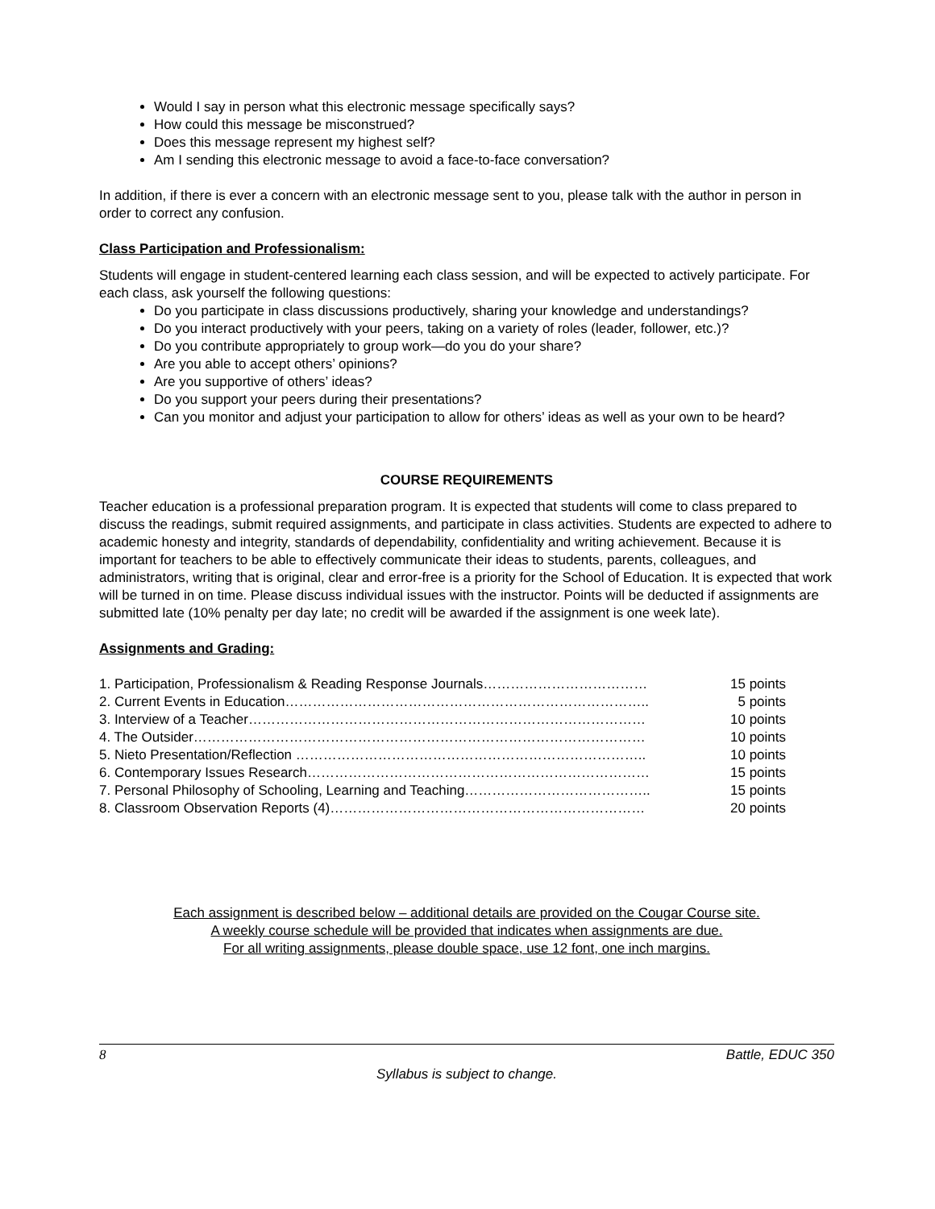Would I say in person what this electronic message specifically says?
How could this message be misconstrued?
Does this message represent my highest self?
Am I sending this electronic message to avoid a face-to-face conversation?
In addition, if there is ever a concern with an electronic message sent to you, please talk with the author in person in order to correct any confusion.
Class Participation and Professionalism:
Students will engage in student-centered learning each class session, and will be expected to actively participate. For each class, ask yourself the following questions:
Do you participate in class discussions productively, sharing your knowledge and understandings?
Do you interact productively with your peers, taking on a variety of roles (leader, follower, etc.)?
Do you contribute appropriately to group work—do you do your share?
Are you able to accept others’ opinions?
Are you supportive of others’ ideas?
Do you support your peers during their presentations?
Can you monitor and adjust your participation to allow for others’ ideas as well as your own to be heard?
COURSE REQUIREMENTS
Teacher education is a professional preparation program. It is expected that students will come to class prepared to discuss the readings, submit required assignments, and participate in class activities. Students are expected to adhere to academic honesty and integrity, standards of dependability, confidentiality and writing achievement. Because it is important for teachers to be able to effectively communicate their ideas to students, parents, colleagues, and administrators, writing that is original, clear and error-free is a priority for the School of Education. It is expected that work will be turned in on time. Please discuss individual issues with the instructor. Points will be deducted if assignments are submitted late (10% penalty per day late; no credit will be awarded if the assignment is one week late).
Assignments and Grading:
1. Participation, Professionalism & Reading Response Journals……………………………… 15 points
2. Current Events in Education…………………………………………………………………….. 5 points
3. Interview of a Teacher…………………………………………………………………………… 10 points
4. The Outsider……………………………………………………………………………………… 10 points
5. Nieto Presentation/Reflection ………………………………………………………………….. 10 points
6. Contemporary Issues Research………………………………………………………………… 15 points
7. Personal Philosophy of Schooling, Learning and Teaching………………………………….. 15 points
8. Classroom Observation Reports (4)…………………………………………………………… 20 points
Each assignment is described below – additional details are provided on the Cougar Course site.
A weekly course schedule will be provided that indicates when assignments are due.
For all writing assignments, please double space, use 12 font, one inch margins.
8 Battle, EDUC 350
Syllabus is subject to change.